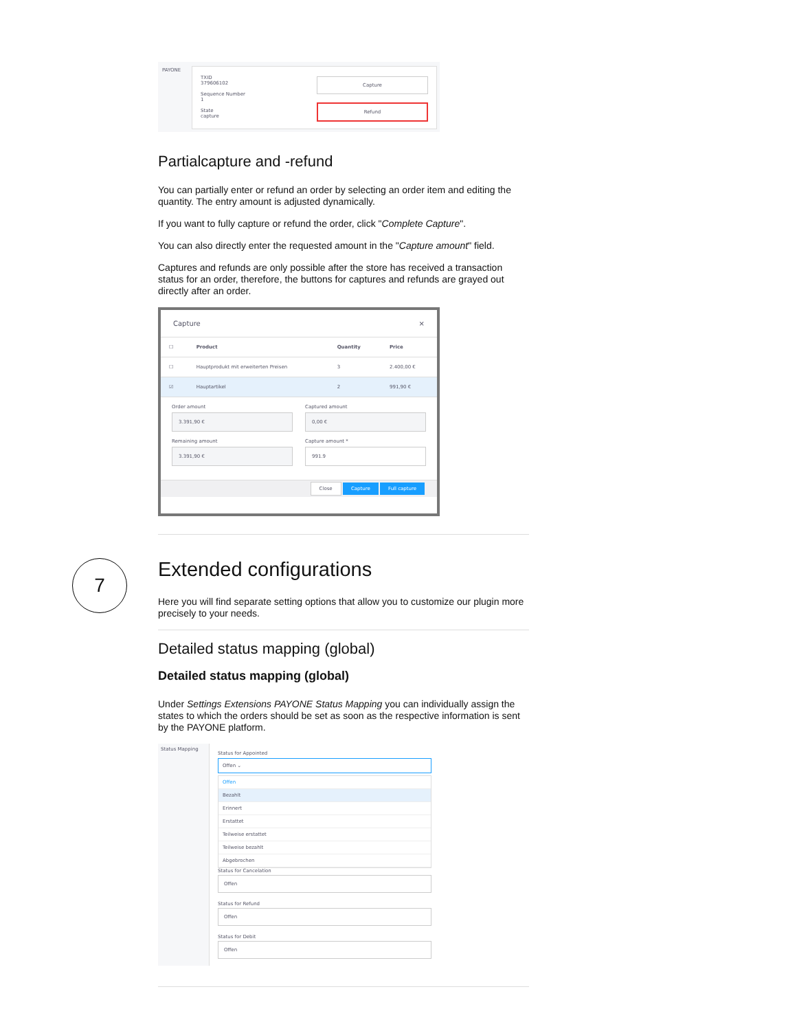PAYONE
TXID
379606102
Sequence Number
1
State
capture
Capture
Refund
Partialcapture and -refund
You can partially enter or refund an order by selecting an order item and editing the quantity. The entry amount is adjusted dynamically.
If you want to fully capture or refund the order, click "Complete Capture".
You can also directly enter the requested amount in the "Capture amount" field.
Captures and refunds are only possible after the store has received a transaction status for an order, therefore, the buttons for captures and refunds are grayed out directly after an order.
Capture ×
| ☐ | Product | Quantity | Price |
| --- | --- | --- | --- |
| ☐ | Hauptprodukt mit erweiterten Preisen | 3 | 2.400,00 € |
| ☑ | Hauptartikel | 2 | 991,90 € |
Order amount
3.391,90 €
Remaining amount
3.391,90 €
Captured amount
0,00 €
Capture amount *
991.9
Close Capture Full capture
7
Extended configurations
Here you will find separate setting options that allow you to customize our plugin more precisely to your needs.
Detailed status mapping (global)
Detailed status mapping (global)
Under Settings Extensions PAYONE Status Mapping you can individually assign the states to which the orders should be set as soon as the respective information is sent by the PAYONE platform.
Status Mapping
Status for Appointed
Offen ⌄
Offen
Bezahlt
Erinnert
Erstattet
Teilweise erstattet
Teilweise bezahlt
Abgebrochen
Status for Cancelation
Offen
Status for Refund
Offen
Status for Debit
Offen